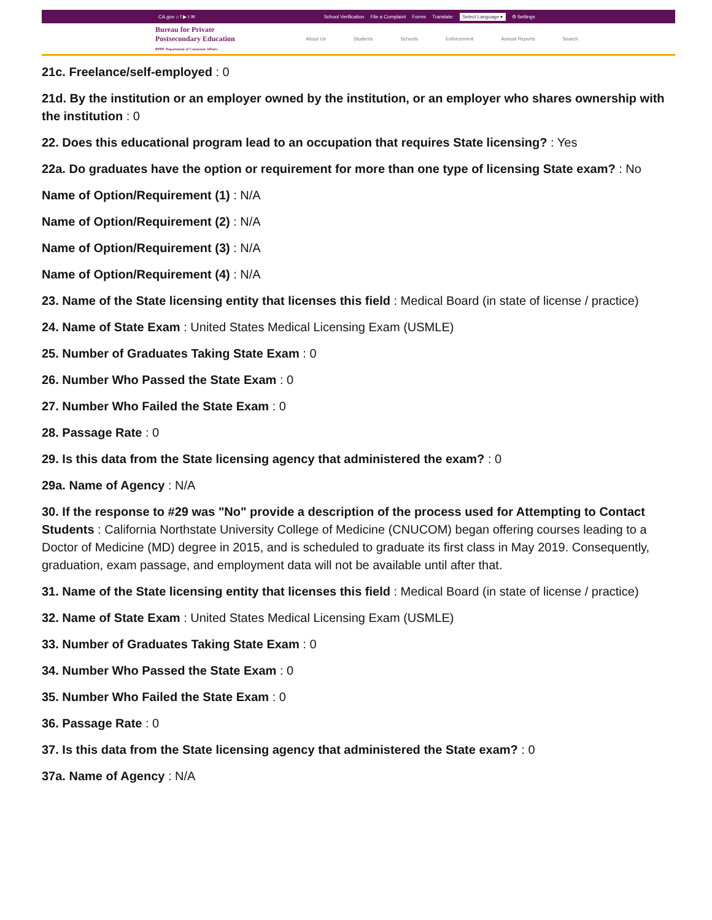CA.gov ⌂ f ▶ t ✉ School Verification File a Complaint Forms Translate: Select Language ▾ ⚙ Settings
Bureau for Private
Postsecondary Education
BPPE Department of Consumer Affairs
About Us Students Schools Enforcement Annual Reports Search
21c. Freelance/self-employed : 0
21d. By the institution or an employer owned by the institution, or an employer who shares ownership with the institution : 0
22. Does this educational program lead to an occupation that requires State licensing? : Yes
22a. Do graduates have the option or requirement for more than one type of licensing State exam? : No
Name of Option/Requirement (1) : N/A
Name of Option/Requirement (2) : N/A
Name of Option/Requirement (3) : N/A
Name of Option/Requirement (4) : N/A
23. Name of the State licensing entity that licenses this field : Medical Board (in state of license / practice)
24. Name of State Exam : United States Medical Licensing Exam (USMLE)
25. Number of Graduates Taking State Exam : 0
26. Number Who Passed the State Exam : 0
27. Number Who Failed the State Exam : 0
28. Passage Rate : 0
29. Is this data from the State licensing agency that administered the exam? : 0
29a. Name of Agency : N/A
30. If the response to #29 was "No" provide a description of the process used for Attempting to Contact Students : California Northstate University College of Medicine (CNUCOM) began offering courses leading to a Doctor of Medicine (MD) degree in 2015, and is scheduled to graduate its first class in May 2019. Consequently, graduation, exam passage, and employment data will not be available until after that.
31. Name of the State licensing entity that licenses this field : Medical Board (in state of license / practice)
32. Name of State Exam : United States Medical Licensing Exam (USMLE)
33. Number of Graduates Taking State Exam : 0
34. Number Who Passed the State Exam : 0
35. Number Who Failed the State Exam : 0
36. Passage Rate : 0
37. Is this data from the State licensing agency that administered the State exam? : 0
37a. Name of Agency : N/A